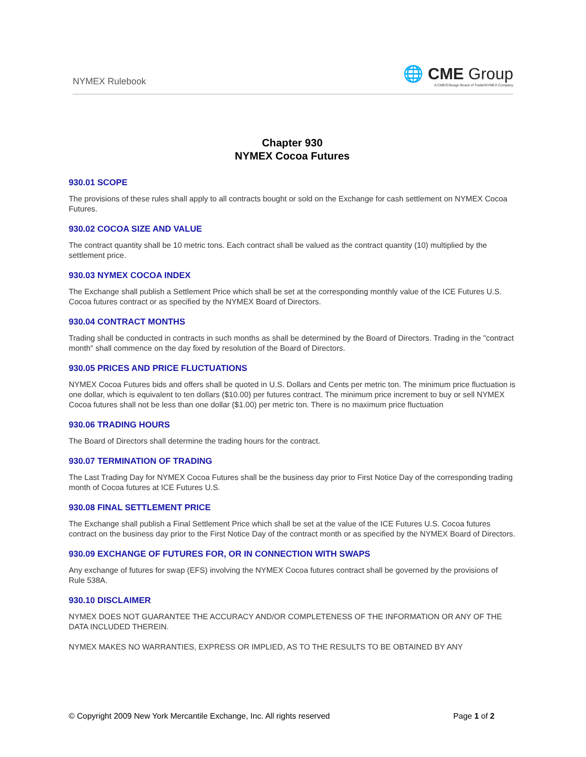NYMEX Rulebook
🌐 CME Group
A CME/Chicago Board of Trade/NYMEX Company
Chapter 930
NYMEX Cocoa Futures
930.01 SCOPE
The provisions of these rules shall apply to all contracts bought or sold on the Exchange for cash settlement on NYMEX Cocoa Futures.
930.02 COCOA SIZE AND VALUE
The contract quantity shall be 10 metric tons. Each contract shall be valued as the contract quantity (10) multiplied by the settlement price.
930.03 NYMEX COCOA INDEX
The Exchange shall publish a Settlement Price which shall be set at the corresponding monthly value of the ICE Futures U.S. Cocoa futures contract or as specified by the NYMEX Board of Directors.
930.04 CONTRACT MONTHS
Trading shall be conducted in contracts in such months as shall be determined by the Board of Directors. Trading in the "contract month" shall commence on the day fixed by resolution of the Board of Directors.
930.05 PRICES AND PRICE FLUCTUATIONS
NYMEX Cocoa Futures bids and offers shall be quoted in U.S. Dollars and Cents per metric ton. The minimum price fluctuation is one dollar, which is equivalent to ten dollars ($10.00) per futures contract. The minimum price increment to buy or sell NYMEX Cocoa futures shall not be less than one dollar ($1.00) per metric ton. There is no maximum price fluctuation
930.06 TRADING HOURS
The Board of Directors shall determine the trading hours for the contract.
930.07 TERMINATION OF TRADING
The Last Trading Day for NYMEX Cocoa Futures shall be the business day prior to First Notice Day of the corresponding trading month of Cocoa futures at ICE Futures U.S.
930.08 FINAL SETTLEMENT PRICE
The Exchange shall publish a Final Settlement Price which shall be set at the value of the ICE Futures U.S. Cocoa futures contract on the business day prior to the First Notice Day of the contract month or as specified by the NYMEX Board of Directors.
930.09 EXCHANGE OF FUTURES FOR, OR IN CONNECTION WITH SWAPS
Any exchange of futures for swap (EFS) involving the NYMEX Cocoa futures contract shall be governed by the provisions of Rule 538A.
930.10 DISCLAIMER
NYMEX DOES NOT GUARANTEE THE ACCURACY AND/OR COMPLETENESS OF THE INFORMATION OR ANY OF THE DATA INCLUDED THEREIN.
NYMEX MAKES NO WARRANTIES, EXPRESS OR IMPLIED, AS TO THE RESULTS TO BE OBTAINED BY ANY
© Copyright 2009 New York Mercantile Exchange, Inc. All rights reserved Page 1 of 2